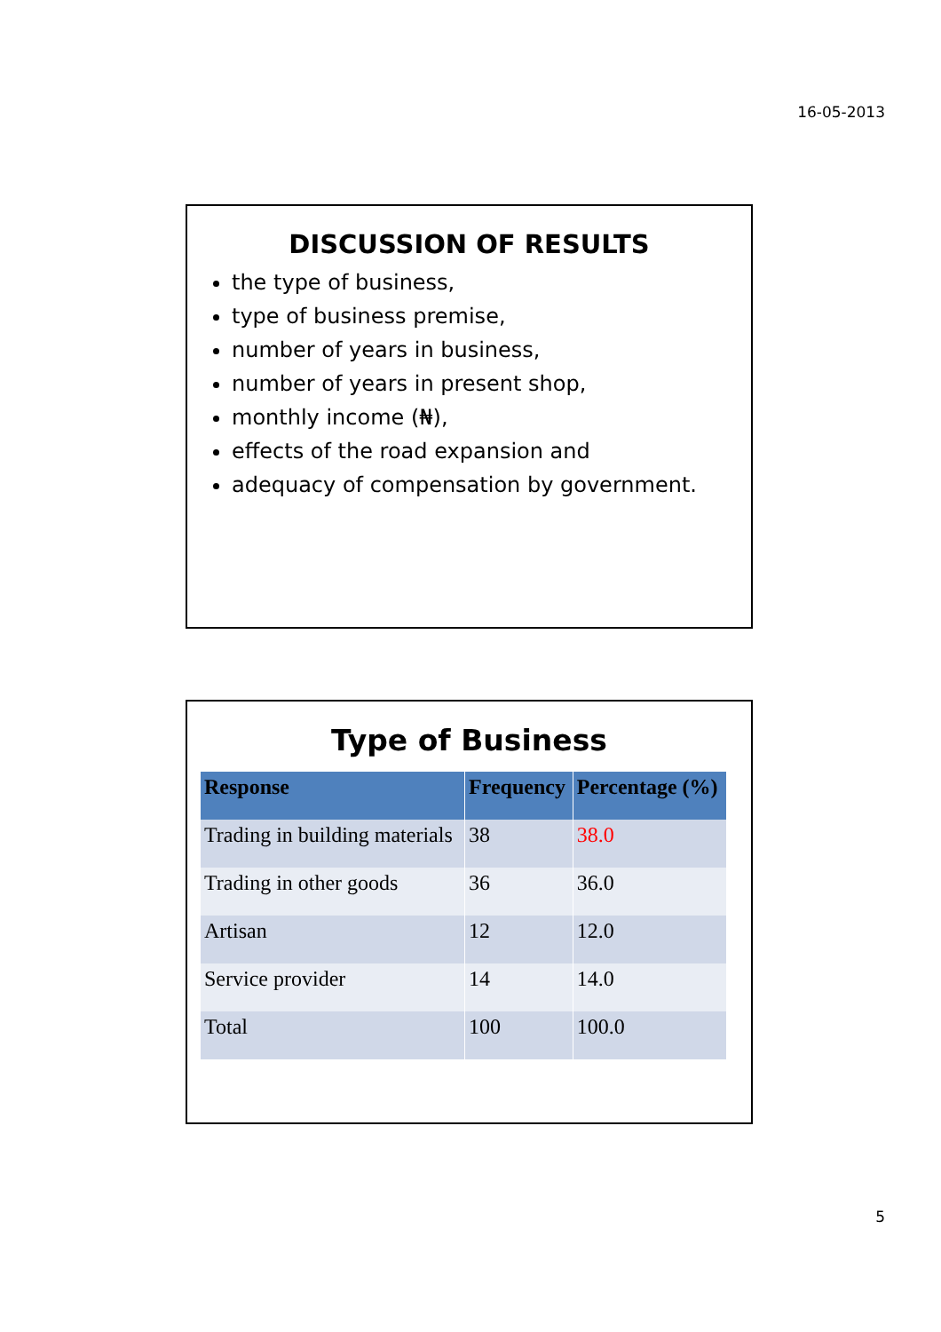16-05-2013
DISCUSSION OF RESULTS
the type of business,
type of business premise,
number of years in business,
number of years in present shop,
monthly income (₦),
effects of the road expansion and
adequacy of compensation by government.
Type of Business
| Response | Frequency | Percentage (%) |
| --- | --- | --- |
| Trading in building materials | 38 | 38.0 |
| Trading in other goods | 36 | 36.0 |
| Artisan | 12 | 12.0 |
| Service provider | 14 | 14.0 |
| Total | 100 | 100.0 |
5